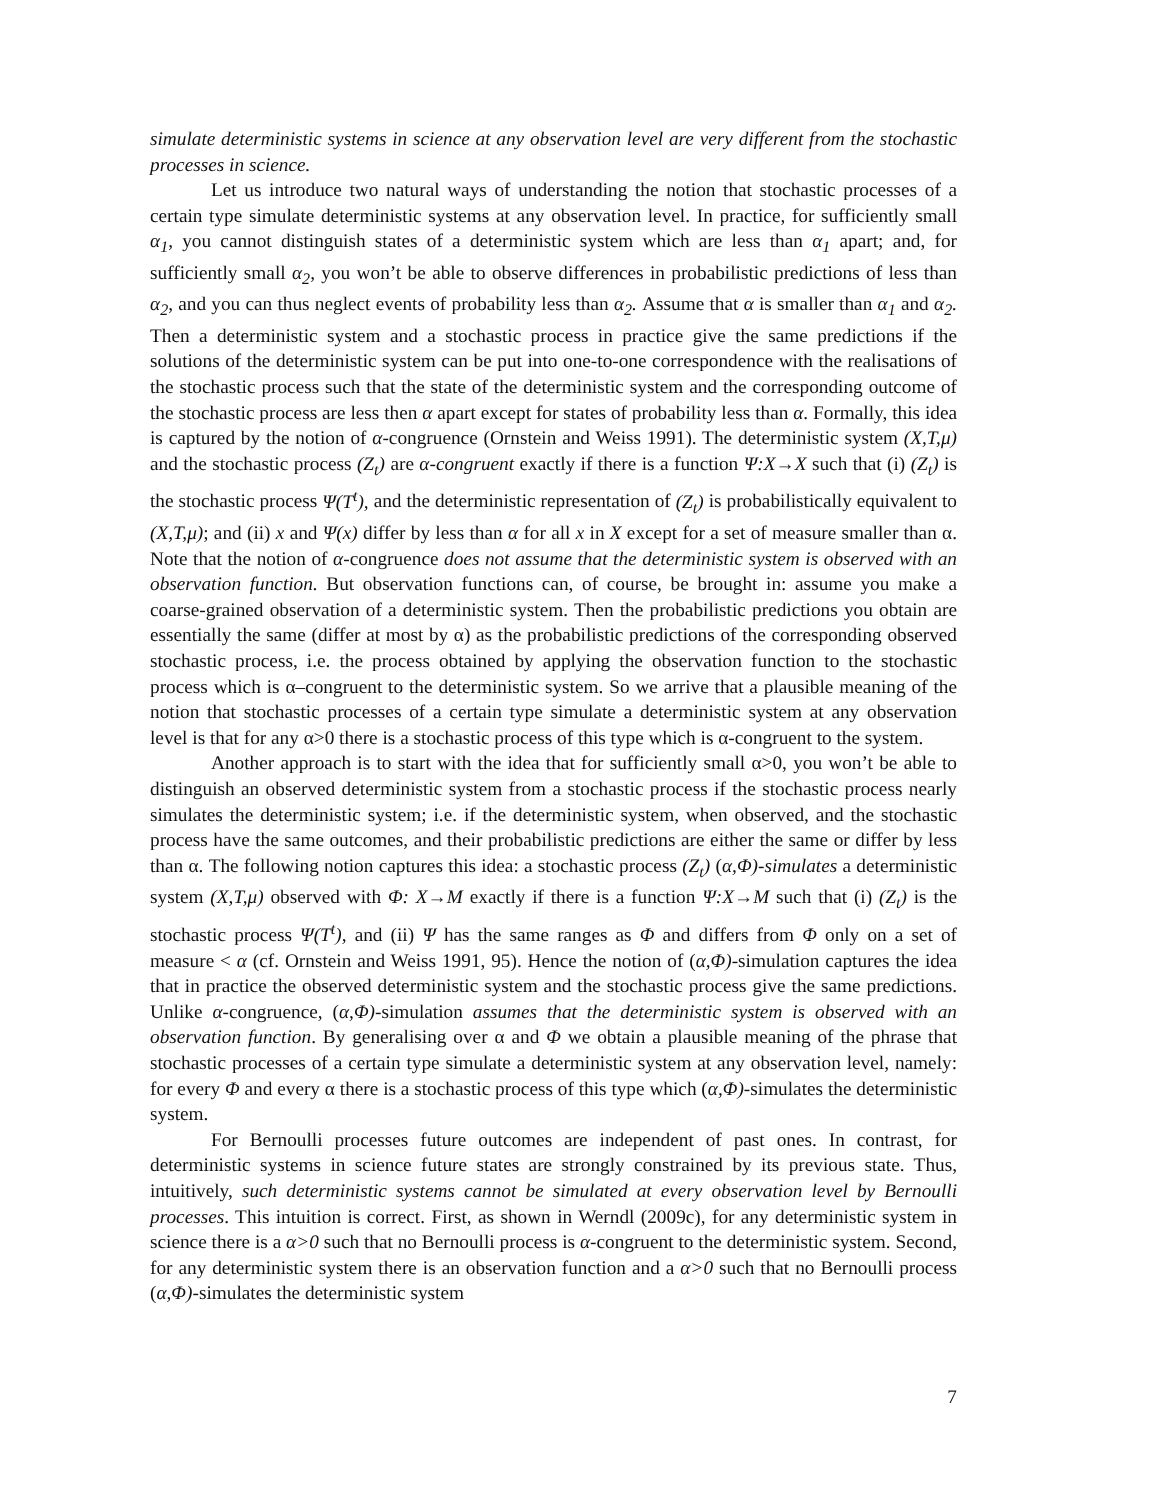simulate deterministic systems in science at any observation level are very different from the stochastic processes in science.
Let us introduce two natural ways of understanding the notion that stochastic processes of a certain type simulate deterministic systems at any observation level. In practice, for sufficiently small α<sub>1</sub>, you cannot distinguish states of a deterministic system which are less than α<sub>1</sub> apart; and, for sufficiently small α<sub>2</sub>, you won’t be able to observe differences in probabilistic predictions of less than α<sub>2</sub>, and you can thus neglect events of probability less than α<sub>2</sub>. Assume that α is smaller than α<sub>1</sub> and α<sub>2</sub>. Then a deterministic system and a stochastic process in practice give the same predictions if the solutions of the deterministic system can be put into one-to-one correspondence with the realisations of the stochastic process such that the state of the deterministic system and the corresponding outcome of the stochastic process are less then α apart except for states of probability less than α. Formally, this idea is captured by the notion of α-congruence (Ornstein and Weiss 1991). The deterministic system (X,T,μ) and the stochastic process (Z<sub>t</sub>) are α-congruent exactly if there is a function Ψ:X→X such that (i) (Z<sub>t</sub>) is the stochastic process Ψ(T<sup>t</sup>), and the deterministic representation of (Z<sub>t</sub>) is probabilistically equivalent to (X,T,μ); and (ii) x and Ψ(x) differ by less than α for all x in X except for a set of measure smaller than α. Note that the notion of α-congruence does not assume that the deterministic system is observed with an observation function. But observation functions can, of course, be brought in: assume you make a coarse-grained observation of a deterministic system. Then the probabilistic predictions you obtain are essentially the same (differ at most by α) as the probabilistic predictions of the corresponding observed stochastic process, i.e. the process obtained by applying the observation function to the stochastic process which is α–congruent to the deterministic system. So we arrive that a plausible meaning of the notion that stochastic processes of a certain type simulate a deterministic system at any observation level is that for any α>0 there is a stochastic process of this type which is α-congruent to the system.
Another approach is to start with the idea that for sufficiently small α>0, you won’t be able to distinguish an observed deterministic system from a stochastic process if the stochastic process nearly simulates the deterministic system; i.e. if the deterministic system, when observed, and the stochastic process have the same outcomes, and their probabilistic predictions are either the same or differ by less than α. The following notion captures this idea: a stochastic process (Z<sub>t</sub>) (α,Φ)-simulates a deterministic system (X,T,μ) observed with Φ: X→M exactly if there is a function Ψ:X→M such that (i) (Z<sub>t</sub>) is the stochastic process Ψ(T<sup>t</sup>), and (ii) Ψ has the same ranges as Φ and differs from Φ only on a set of measure < α (cf. Ornstein and Weiss 1991, 95). Hence the notion of (α,Φ)-simulation captures the idea that in practice the observed deterministic system and the stochastic process give the same predictions. Unlike α-congruence, (α,Φ)-simulation assumes that the deterministic system is observed with an observation function. By generalising over α and Φ we obtain a plausible meaning of the phrase that stochastic processes of a certain type simulate a deterministic system at any observation level, namely: for every Φ and every α there is a stochastic process of this type which (α,Φ)-simulates the deterministic system.
For Bernoulli processes future outcomes are independent of past ones. In contrast, for deterministic systems in science future states are strongly constrained by its previous state. Thus, intuitively, such deterministic systems cannot be simulated at every observation level by Bernoulli processes. This intuition is correct. First, as shown in Werndl (2009c), for any deterministic system in science there is a α>0 such that no Bernoulli process is α-congruent to the deterministic system. Second, for any deterministic system there is an observation function and a α>0 such that no Bernoulli process (α,Φ)-simulates the deterministic system
7